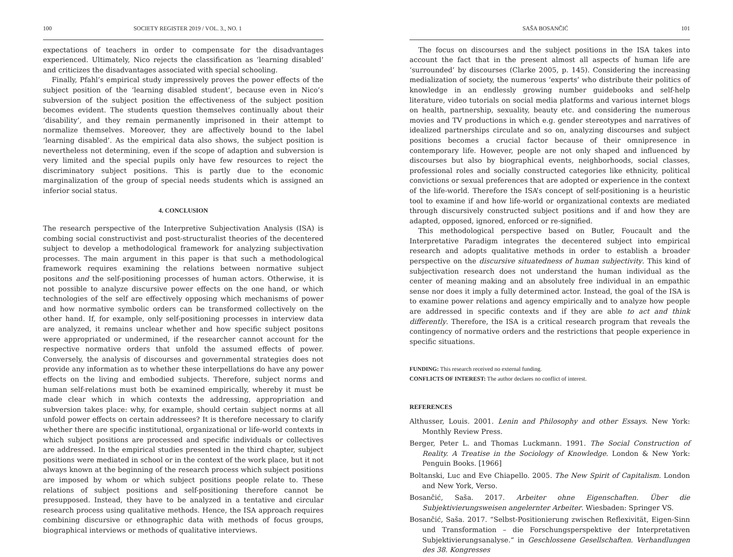100 SOCIETY REGISTER 2019 / VOL. 3., NO. 1
expectations of teachers in order to compensate for the disadvantages experienced. Ultimately, Nico rejects the classification as ‘learning disabled’ and criticizes the dis­advantages associated with special schooling.
Finally, Pfahl’s empirical study impressively proves the power effects of the subject position of the ‘learning disabled student’, because even in Nico’s subversion of the subject position the effectiveness of the subject position becomes evident. The students question themselves continually about their ‘disability’, and they remain permanently imprisoned in their attempt to normalize themselves. Moreover, they are affectively bound to the label ‘learning disabled’. As the empirical data also shows, the subject position is nevertheless not determining, even if the scope of adaption and subversion is very limited and the special pupils only have few resources to reject the discriminatory subject positions. This is partly due to the economic marginalization of the group of special needs students which is assigned an inferior social status.
4. CONCLUSION
The research perspective of the Interpretive Subjectivation Analysis (ISA) is combing social constructivist and post-structuralist theories of the decentered subject to develop a methodological framework for analyzing subjectivation processes. The main argument in this paper is that such a methodological framework requires examining the relations between normative subject positons and the self-positioning processes of human actors. Otherwise, it is not possible to analyze discursive power effects on the one hand, or which technologies of the self are effectively opposing which mechanisms of power and how normative symbolic orders can be transformed collectively on the other hand. If, for example, only self-positioning processes in interview data are analyzed, it remains unclear whether and how specific subject positons were appropriated or undermined, if the researcher cannot account for the respective normative orders that unfold the assumed effects of power. Conversely, the analysis of discourses and governmental strategies does not provide any information as to whether these interpellations do have any power effects on the living and embodied subjects. Therefore, subject norms and human self-relations must both be examined empirically, whereby it must be made clear which in which contexts the addressing, appropriation and subversion takes place: why, for example, should certain subject norms at all unfold power effects on certain addressees? It is therefore necessary to clarify whether there are specific institutional, organizational or life-world contexts in which subject positions are processed and specific individuals or collectives are addressed. In the empirical studies presented in the third chapter, subject positions were mediated in school or in the context of the work place, but it not always known at the beginning of the research process which subject positions are imposed by whom or which subject positions people relate to. These relations of subject positions and self-positioning therefore cannot be presupposed. Instead, they have to be analyzed in a tentative and circular research process using qualitative methods. Hence, the ISA approach requires combining discursive or ethnographic data with methods of focus groups, biographical interviews or methods of qualitative interviews.
SAŠA BOSANČIĆ 101
The focus on discourses and the subject positions in the ISA takes into account the fact that in the present almost all aspects of human life are ‘surrounded’ by discourses (Clarke 2005, p. 145). Considering the increasing medialization of society, the numerous ‘experts’ who distribute their politics of knowledge in an endlessly growing number guidebooks and self-help literature, video tutorials on social media platforms and various internet blogs on health, partnership, sexuality, beauty etc. and considering the numerous movies and TV productions in which e.g. gender stereotypes and narratives of idealized partnerships circulate and so on, analyzing discourses and subject positions becomes a crucial factor because of their omnipresence in contemporary life. However, people are not only shaped and influenced by discourses but also by biographical events, neighborhoods, social classes, professional roles and socially constructed categories like ethnicity, political convictions or sexual preferences that are adopted or experience in the context of the life-world. Therefore the ISA’s concept of self-positioning is a heuristic tool to examine if and how life-world or organizational contexts are mediated through discursively constructed subject positions and if and how they are adapted, opposed, ignored, enforced or re-signified.
This methodological perspective based on Butler, Foucault and the Interpretative Paradigm integrates the decentered subject into empirical research and adopts qualitative methods in order to establish a broader perspective on the discursive situatedness of human subjectivity. This kind of subjectivation research does not understand the human individual as the center of meaning making and an absolutely free individual in an empathic sense nor does it imply a fully determined actor. Instead, the goal of the ISA is to examine power relations and agency empirically and to analyze how people are addressed in specific contexts and if they are able to act and think differently. Therefore, the ISA is a critical research program that reveals the contingency of normative orders and the restrictions that people experience in specific situations.
FUNDING: This research received no external funding.
CONFLICTS OF INTEREST: The author declares no conflict of interest.
REFERENCES
Althusser, Louis. 2001. Lenin and Philosophy and other Essays. New York: Monthly Review Press.
Berger, Peter L. and Thomas Luckmann. 1991. The Social Construction of Reality. A Treatise in the Sociology of Knowledge. London & New York: Penguin Books. [1966]
Boltanski, Luc and Eve Chiapello. 2005. The New Spirit of Capitalism. London and New York, Verso.
Bosančić, Saša. 2017. Arbeiter ohne Eigenschaften. Über die Subjektivierungsweisen angelernter Arbeiter. Wiesbaden: Springer VS.
Bosančić, Saša. 2017. “Selbst-Positionierung zwischen Reflexivität, Eigen-Sinn und Transformation – die Forschungsperspektive der Interpretativen Subjektivierungsanalyse.“ in Geschlossene Gesellschaften. Verhandlungen des 38. Kongresses